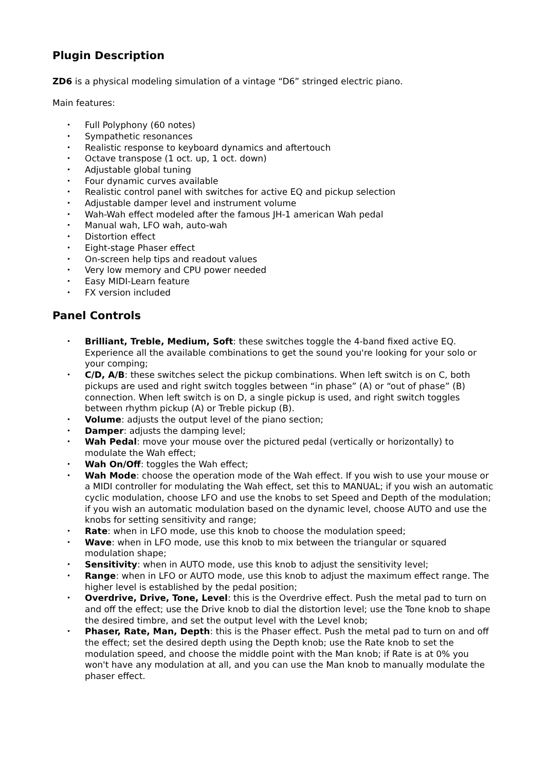Plugin Description
ZD6 is a physical modeling simulation of a vintage “D6” stringed electric piano.
Main features:
• Full Polyphony (60 notes)
• Sympathetic resonances
• Realistic response to keyboard dynamics and aftertouch
• Octave transpose (1 oct. up, 1 oct. down)
• Adjustable global tuning
• Four dynamic curves available
• Realistic control panel with switches for active EQ and pickup selection
• Adjustable damper level and instrument volume
• Wah-Wah effect modeled after the famous JH-1 american Wah pedal
• Manual wah, LFO wah, auto-wah
• Distortion effect
• Eight-stage Phaser effect
• On-screen help tips and readout values
• Very low memory and CPU power needed
• Easy MIDI-Learn feature
• FX version included
Panel Controls
• Brilliant, Treble, Medium, Soft: these switches toggle the 4-band fixed active EQ. Experience all the available combinations to get the sound you're looking for your solo or your comping;
• C/D, A/B: these switches select the pickup combinations. When left switch is on C, both pickups are used and right switch toggles between “in phase” (A) or “out of phase” (B) connection. When left switch is on D, a single pickup is used, and right switch toggles between rhythm pickup (A) or Treble pickup (B).
• Volume: adjusts the output level of the piano section;
• Damper: adjusts the damping level;
• Wah Pedal: move your mouse over the pictured pedal (vertically or horizontally) to modulate the Wah effect;
• Wah On/Off: toggles the Wah effect;
• Wah Mode: choose the operation mode of the Wah effect. If you wish to use your mouse or a MIDI controller for modulating the Wah effect, set this to MANUAL; if you wish an automatic cyclic modulation, choose LFO and use the knobs to set Speed and Depth of the modulation; if you wish an automatic modulation based on the dynamic level, choose AUTO and use the knobs for setting sensitivity and range;
• Rate: when in LFO mode, use this knob to choose the modulation speed;
• Wave: when in LFO mode, use this knob to mix between the triangular or squared modulation shape;
• Sensitivity: when in AUTO mode, use this knob to adjust the sensitivity level;
• Range: when in LFO or AUTO mode, use this knob to adjust the maximum effect range. The higher level is established by the pedal position;
• Overdrive, Drive, Tone, Level: this is the Overdrive effect. Push the metal pad to turn on and off the effect; use the Drive knob to dial the distortion level; use the Tone knob to shape the desired timbre, and set the output level with the Level knob;
• Phaser, Rate, Man, Depth: this is the Phaser effect. Push the metal pad to turn on and off the effect; set the desired depth using the Depth knob; use the Rate knob to set the modulation speed, and choose the middle point with the Man knob; if Rate is at 0% you won't have any modulation at all, and you can use the Man knob to manually modulate the phaser effect.